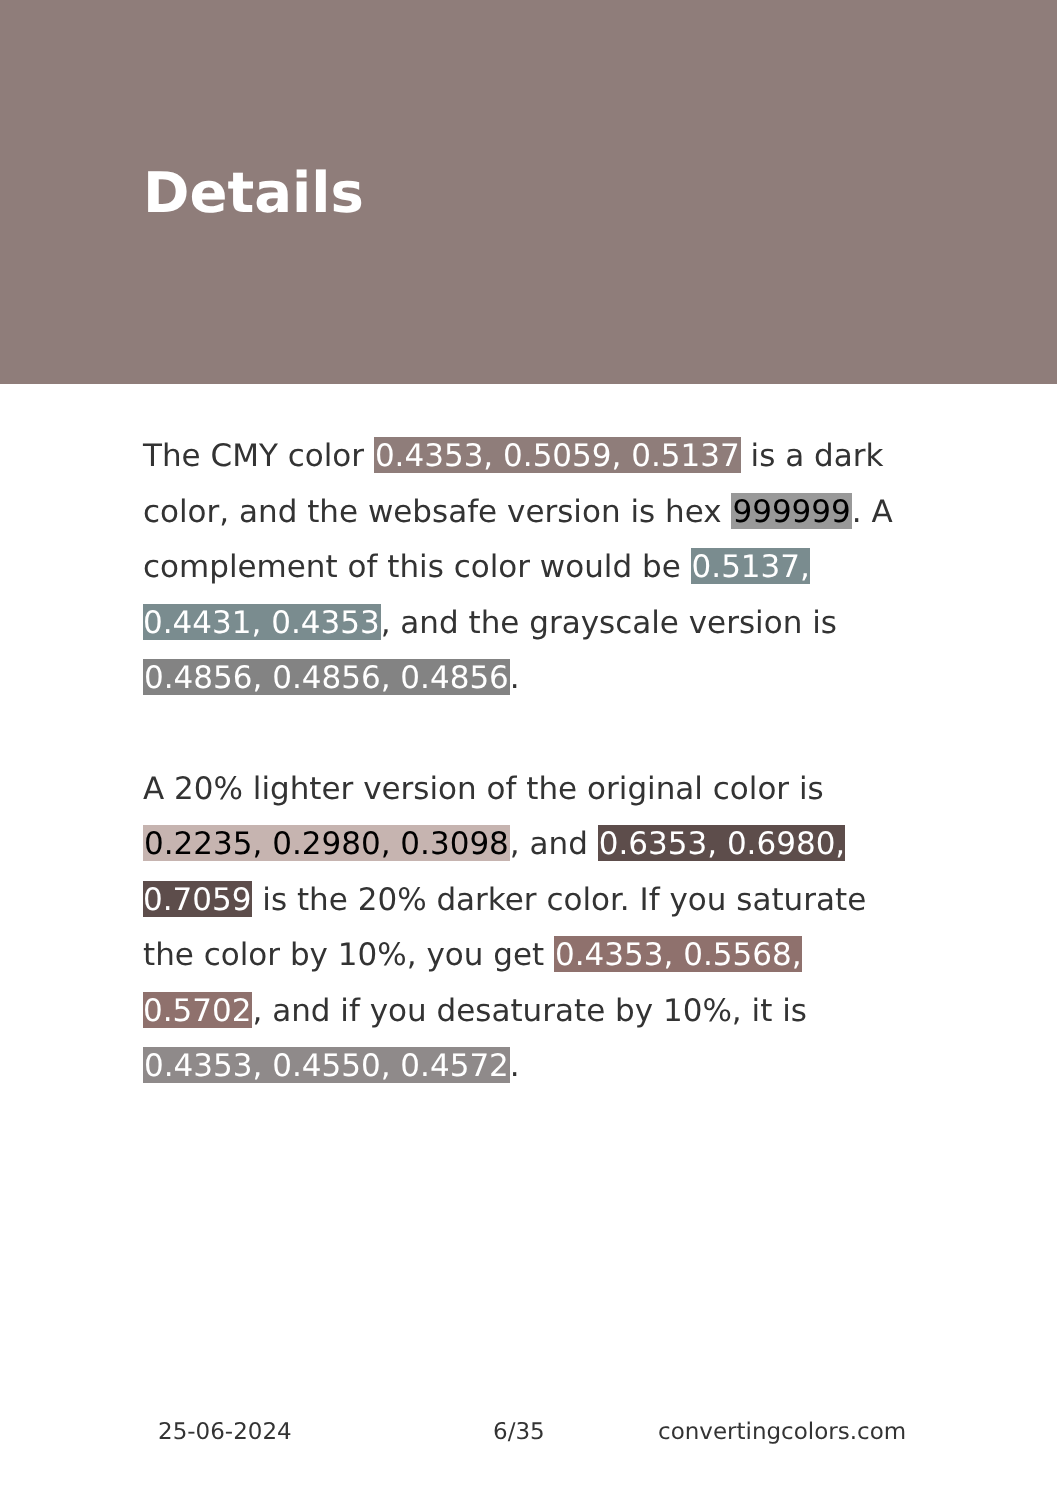Details
The CMY color 0.4353, 0.5059, 0.5137 is a dark color, and the websafe version is hex 999999. A complement of this color would be 0.5137, 0.4431, 0.4353, and the grayscale version is 0.4856, 0.4856, 0.4856.
A 20% lighter version of the original color is 0.2235, 0.2980, 0.3098, and 0.6353, 0.6980, 0.7059 is the 20% darker color. If you saturate the color by 10%, you get 0.4353, 0.5568, 0.5702, and if you desaturate by 10%, it is 0.4353, 0.4550, 0.4572.
25-06-2024 6/35 convertingcolors.com